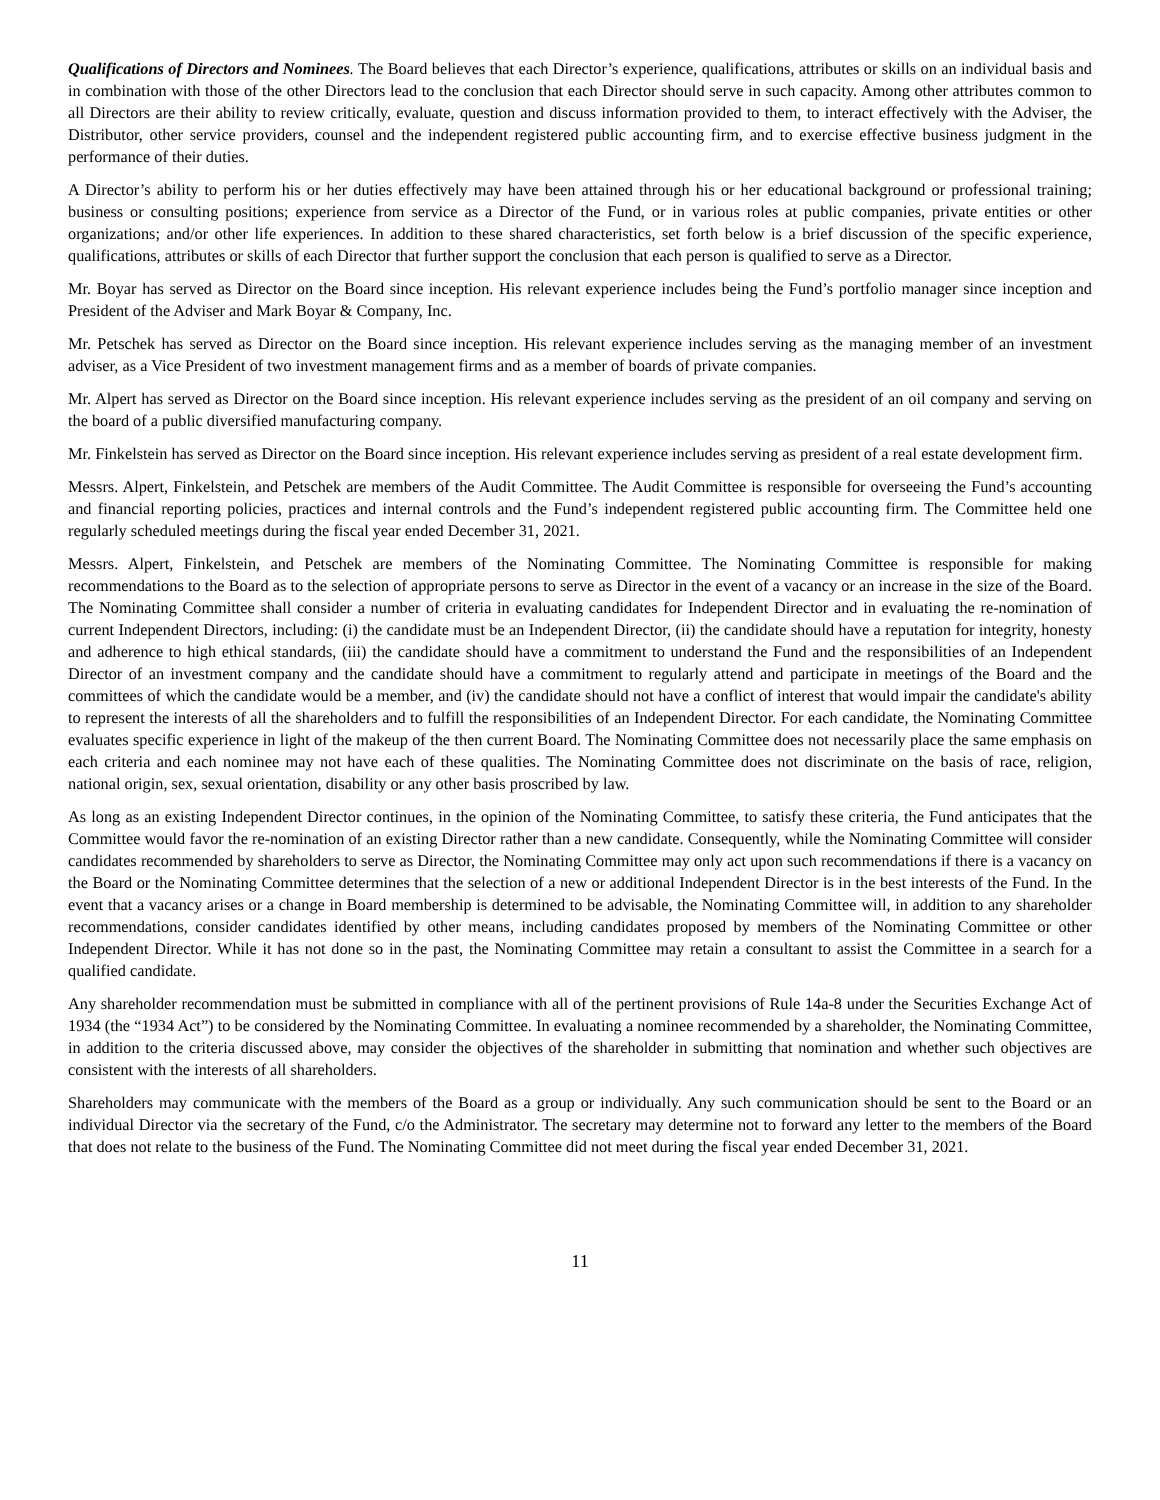Qualifications of Directors and Nominees. The Board believes that each Director’s experience, qualifications, attributes or skills on an individual basis and in combination with those of the other Directors lead to the conclusion that each Director should serve in such capacity. Among other attributes common to all Directors are their ability to review critically, evaluate, question and discuss information provided to them, to interact effectively with the Adviser, the Distributor, other service providers, counsel and the independent registered public accounting firm, and to exercise effective business judgment in the performance of their duties.
A Director’s ability to perform his or her duties effectively may have been attained through his or her educational background or professional training; business or consulting positions; experience from service as a Director of the Fund, or in various roles at public companies, private entities or other organizations; and/or other life experiences. In addition to these shared characteristics, set forth below is a brief discussion of the specific experience, qualifications, attributes or skills of each Director that further support the conclusion that each person is qualified to serve as a Director.
Mr. Boyar has served as Director on the Board since inception. His relevant experience includes being the Fund’s portfolio manager since inception and President of the Adviser and Mark Boyar & Company, Inc.
Mr. Petschek has served as Director on the Board since inception. His relevant experience includes serving as the managing member of an investment adviser, as a Vice President of two investment management firms and as a member of boards of private companies.
Mr. Alpert has served as Director on the Board since inception. His relevant experience includes serving as the president of an oil company and serving on the board of a public diversified manufacturing company.
Mr. Finkelstein has served as Director on the Board since inception. His relevant experience includes serving as president of a real estate development firm.
Messrs. Alpert, Finkelstein, and Petschek are members of the Audit Committee. The Audit Committee is responsible for overseeing the Fund’s accounting and financial reporting policies, practices and internal controls and the Fund’s independent registered public accounting firm. The Committee held one regularly scheduled meetings during the fiscal year ended December 31, 2021.
Messrs. Alpert, Finkelstein, and Petschek are members of the Nominating Committee. The Nominating Committee is responsible for making recommendations to the Board as to the selection of appropriate persons to serve as Director in the event of a vacancy or an increase in the size of the Board. The Nominating Committee shall consider a number of criteria in evaluating candidates for Independent Director and in evaluating the re-nomination of current Independent Directors, including: (i) the candidate must be an Independent Director, (ii) the candidate should have a reputation for integrity, honesty and adherence to high ethical standards, (iii) the candidate should have a commitment to understand the Fund and the responsibilities of an Independent Director of an investment company and the candidate should have a commitment to regularly attend and participate in meetings of the Board and the committees of which the candidate would be a member, and (iv) the candidate should not have a conflict of interest that would impair the candidate's ability to represent the interests of all the shareholders and to fulfill the responsibilities of an Independent Director. For each candidate, the Nominating Committee evaluates specific experience in light of the makeup of the then current Board. The Nominating Committee does not necessarily place the same emphasis on each criteria and each nominee may not have each of these qualities. The Nominating Committee does not discriminate on the basis of race, religion, national origin, sex, sexual orientation, disability or any other basis proscribed by law.
As long as an existing Independent Director continues, in the opinion of the Nominating Committee, to satisfy these criteria, the Fund anticipates that the Committee would favor the re-nomination of an existing Director rather than a new candidate. Consequently, while the Nominating Committee will consider candidates recommended by shareholders to serve as Director, the Nominating Committee may only act upon such recommendations if there is a vacancy on the Board or the Nominating Committee determines that the selection of a new or additional Independent Director is in the best interests of the Fund. In the event that a vacancy arises or a change in Board membership is determined to be advisable, the Nominating Committee will, in addition to any shareholder recommendations, consider candidates identified by other means, including candidates proposed by members of the Nominating Committee or other Independent Director. While it has not done so in the past, the Nominating Committee may retain a consultant to assist the Committee in a search for a qualified candidate.
Any shareholder recommendation must be submitted in compliance with all of the pertinent provisions of Rule 14a-8 under the Securities Exchange Act of 1934 (the “1934 Act”) to be considered by the Nominating Committee. In evaluating a nominee recommended by a shareholder, the Nominating Committee, in addition to the criteria discussed above, may consider the objectives of the shareholder in submitting that nomination and whether such objectives are consistent with the interests of all shareholders.
Shareholders may communicate with the members of the Board as a group or individually. Any such communication should be sent to the Board or an individual Director via the secretary of the Fund, c/o the Administrator. The secretary may determine not to forward any letter to the members of the Board that does not relate to the business of the Fund. The Nominating Committee did not meet during the fiscal year ended December 31, 2021.
11